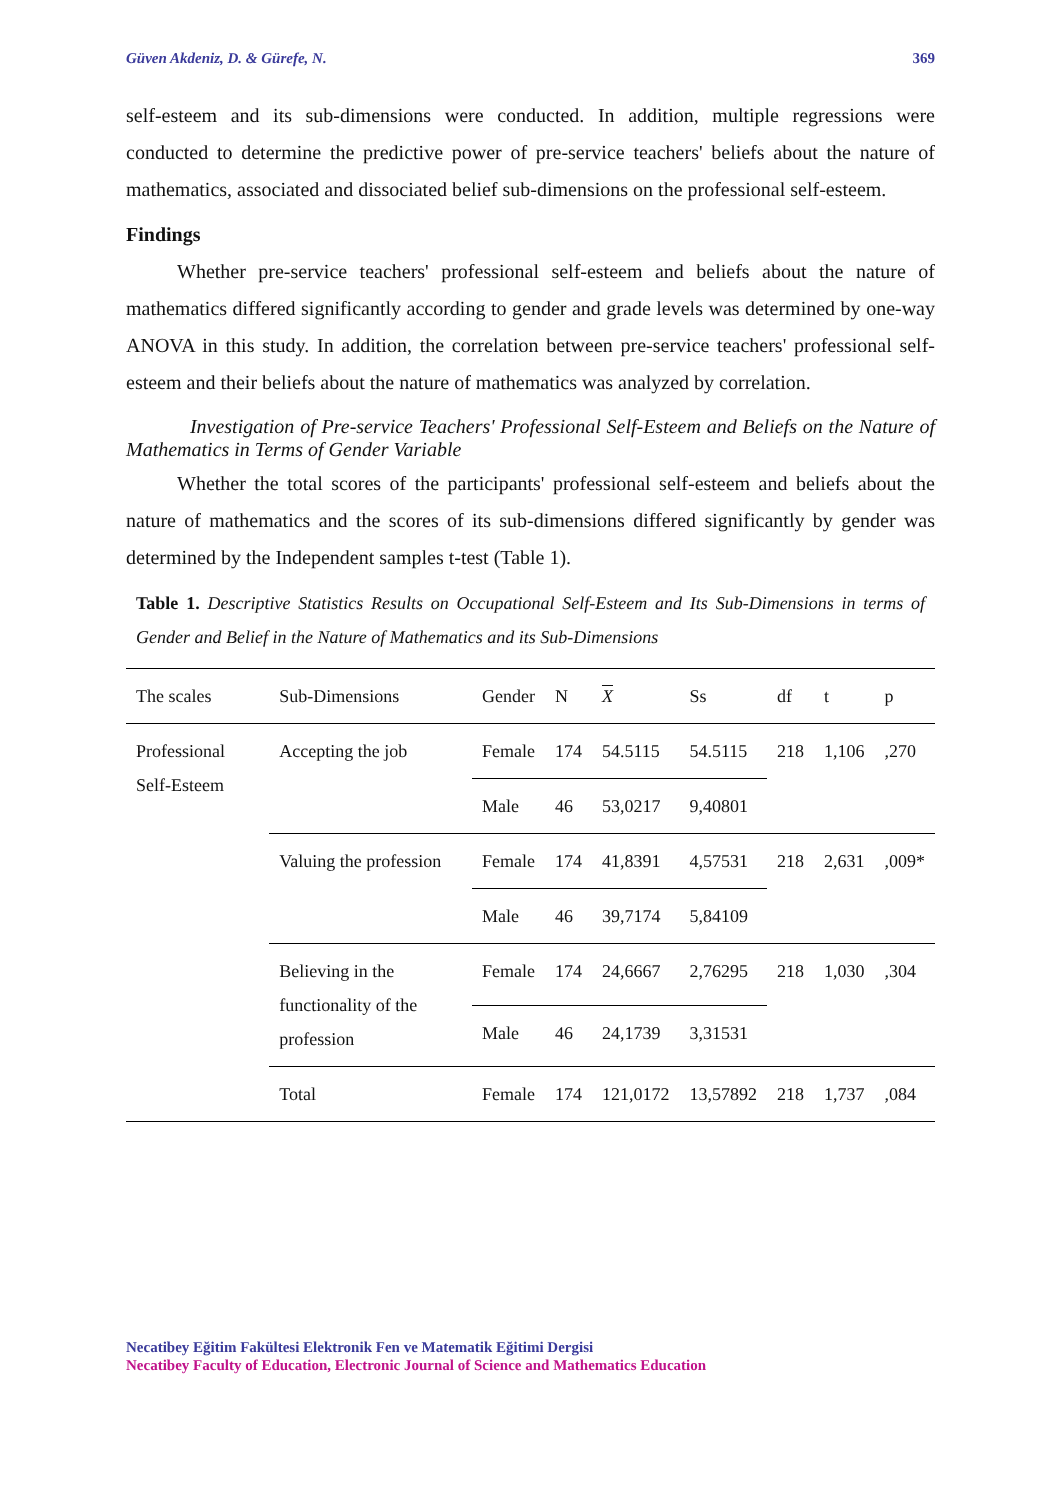Güven Akdeniz, D. & Gürefe, N. 369
self-esteem and its sub-dimensions were conducted. In addition, multiple regressions were conducted to determine the predictive power of pre-service teachers' beliefs about the nature of mathematics, associated and dissociated belief sub-dimensions on the professional self-esteem.
Findings
Whether pre-service teachers' professional self-esteem and beliefs about the nature of mathematics differed significantly according to gender and grade levels was determined by one-way ANOVA in this study. In addition, the correlation between pre-service teachers' professional self-esteem and their beliefs about the nature of mathematics was analyzed by correlation.
Investigation of Pre-service Teachers' Professional Self-Esteem and Beliefs on the Nature of Mathematics in Terms of Gender Variable
Whether the total scores of the participants' professional self-esteem and beliefs about the nature of mathematics and the scores of its sub-dimensions differed significantly by gender was determined by the Independent samples t-test (Table 1).
Table 1. Descriptive Statistics Results on Occupational Self-Esteem and Its Sub-Dimensions in terms of Gender and Belief in the Nature of Mathematics and its Sub-Dimensions
| The scales | Sub-Dimensions | Gender | N | X | Ss | df | t | p |
| --- | --- | --- | --- | --- | --- | --- | --- | --- |
| Professional Self-Esteem | Accepting the job | Female | 174 | 54.5115 | 54.5115 | 218 | 1,106 | ,270 |
| | | Male | 46 | 53,0217 | 9,40801 | | | |
| | Valuing the profession | Female | 174 | 41,8391 | 4,57531 | 218 | 2,631 | ,009* |
| | | Male | 46 | 39,7174 | 5,84109 | | | |
| | Believing in the functionality of the profession | Female | 174 | 24,6667 | 2,76295 | 218 | 1,030 | ,304 |
| | | Male | 46 | 24,1739 | 3,31531 | | | |
| | Total | Female | 174 | 121,0172 | 13,57892 | 218 | 1,737 | ,084 |
Necatibey Eğitim Fakültesi Elektronik Fen ve Matematik Eğitimi Dergisi
Necatibey Faculty of Education, Electronic Journal of Science and Mathematics Education